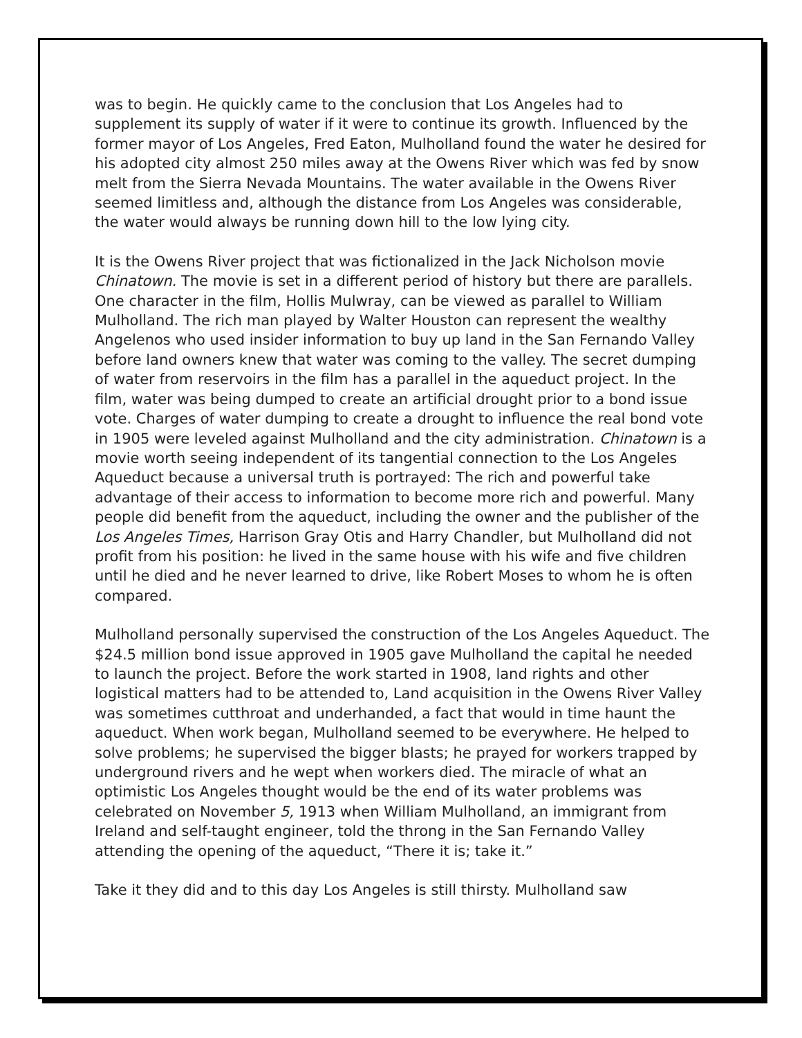was to begin. He quickly came to the conclusion that Los Angeles had to supplement its supply of water if it were to continue its growth. Influenced by the former mayor of Los Angeles, Fred Eaton, Mulholland found the water he desired for his adopted city almost 250 miles away at the Owens River which was fed by snow melt from the Sierra Nevada Mountains. The water available in the Owens River seemed limitless and, although the distance from Los Angeles was considerable, the water would always be running down hill to the low lying city.
It is the Owens River project that was fictionalized in the Jack Nicholson movie Chinatown. The movie is set in a different period of history but there are parallels. One character in the film, Hollis Mulwray, can be viewed as parallel to William Mulholland. The rich man played by Walter Houston can represent the wealthy Angelenos who used insider information to buy up land in the San Fernando Valley before land owners knew that water was coming to the valley. The secret dumping of water from reservoirs in the film has a parallel in the aqueduct project. In the film, water was being dumped to create an artificial drought prior to a bond issue vote. Charges of water dumping to create a drought to influence the real bond vote in 1905 were leveled against Mulholland and the city administration. Chinatown is a movie worth seeing independent of its tangential connection to the Los Angeles Aqueduct because a universal truth is portrayed: The rich and powerful take advantage of their access to information to become more rich and powerful. Many people did benefit from the aqueduct, including the owner and the publisher of the Los Angeles Times, Harrison Gray Otis and Harry Chandler, but Mulholland did not profit from his position: he lived in the same house with his wife and five children until he died and he never learned to drive, like Robert Moses to whom he is often compared.
Mulholland personally supervised the construction of the Los Angeles Aqueduct. The $24.5 million bond issue approved in 1905 gave Mulholland the capital he needed to launch the project. Before the work started in 1908, land rights and other logistical matters had to be attended to, Land acquisition in the Owens River Valley was sometimes cutthroat and underhanded, a fact that would in time haunt the aqueduct. When work began, Mulholland seemed to be everywhere. He helped to solve problems; he supervised the bigger blasts; he prayed for workers trapped by underground rivers and he wept when workers died. The miracle of what an optimistic Los Angeles thought would be the end of its water problems was celebrated on November 5, 1913 when William Mulholland, an immigrant from Ireland and self-taught engineer, told the throng in the San Fernando Valley attending the opening of the aqueduct, “There it is; take it.”
Take it they did and to this day Los Angeles is still thirsty. Mulholland saw